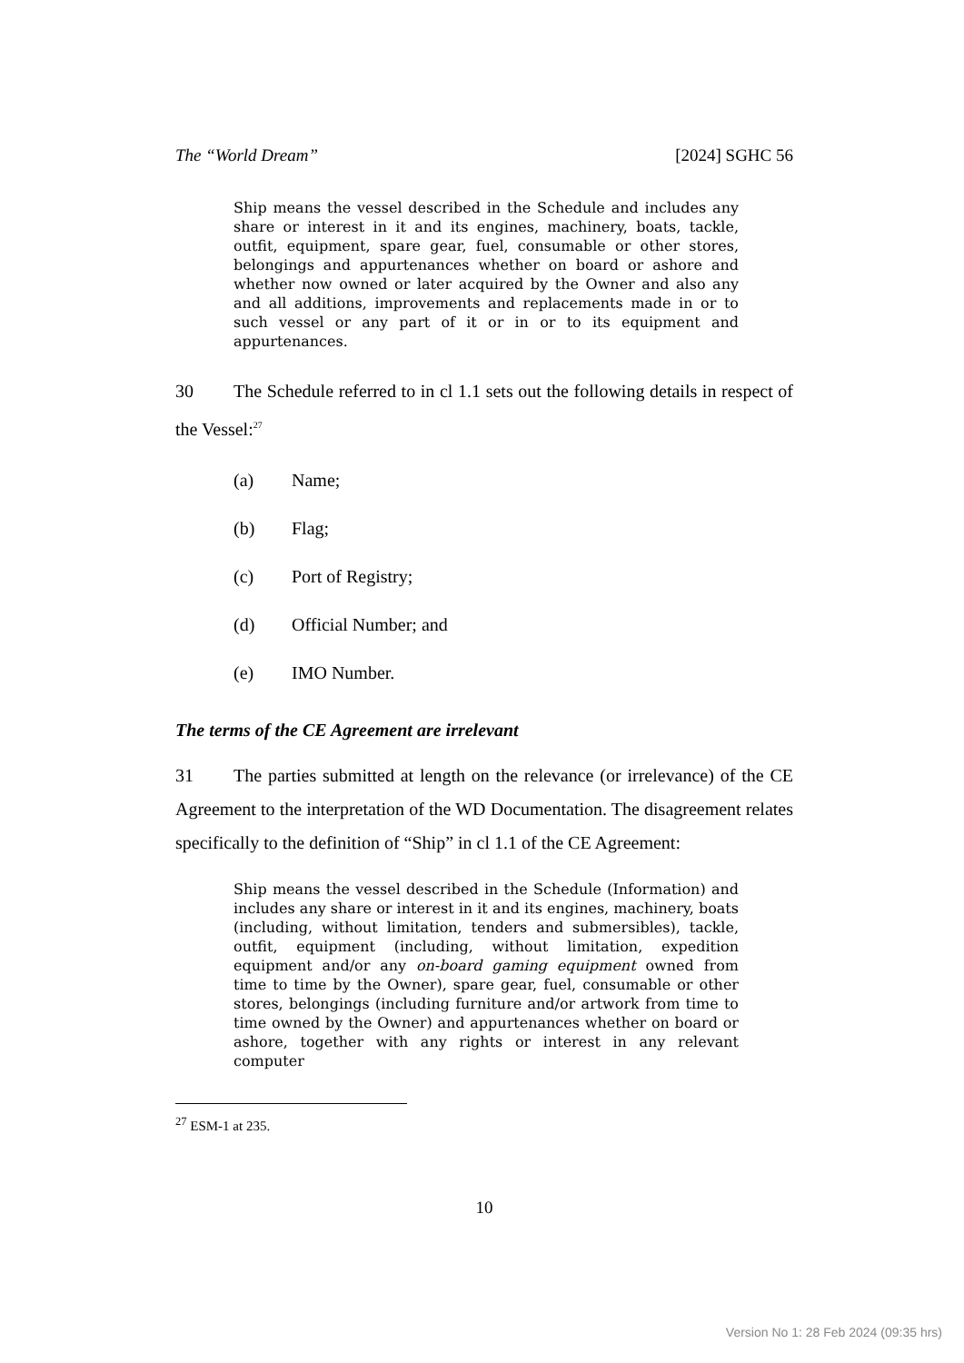The “World Dream” [2024] SGHC 56
Ship means the vessel described in the Schedule and includes any share or interest in it and its engines, machinery, boats, tackle, outfit, equipment, spare gear, fuel, consumable or other stores, belongings and appurtenances whether on board or ashore and whether now owned or later acquired by the Owner and also any and all additions, improvements and replacements made in or to such vessel or any part of it or in or to its equipment and appurtenances.
30 The Schedule referred to in cl 1.1 sets out the following details in respect of the Vessel:<sup>27</sup>
(a) Name;
(b) Flag;
(c) Port of Registry;
(d) Official Number; and
(e) IMO Number.
The terms of the CE Agreement are irrelevant
31 The parties submitted at length on the relevance (or irrelevance) of the CE Agreement to the interpretation of the WD Documentation. The disagreement relates specifically to the definition of “Ship” in cl 1.1 of the CE Agreement:
Ship means the vessel described in the Schedule (Information) and includes any share or interest in it and its engines, machinery, boats (including, without limitation, tenders and submersibles), tackle, outfit, equipment (including, without limitation, expedition equipment and/or any on-board gaming equipment owned from time to time by the Owner), spare gear, fuel, consumable or other stores, belongings (including furniture and/or artwork from time to time owned by the Owner) and appurtenances whether on board or ashore, together with any rights or interest in any relevant computer
<sup>27</sup> ESM-1 at 235.
10
Version No 1: 28 Feb 2024 (09:35 hrs)